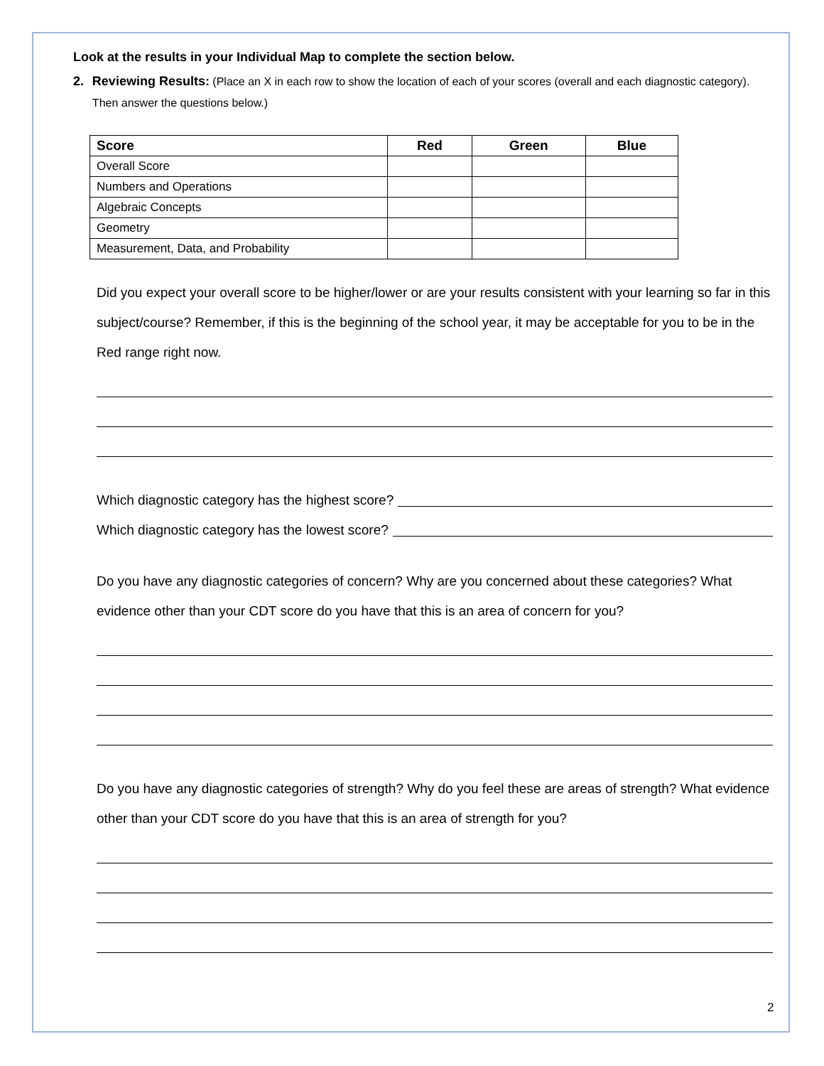Look at the results in your Individual Map to complete the section below.
2. Reviewing Results: (Place an X in each row to show the location of each of your scores (overall and each diagnostic category). Then answer the questions below.)
| Score | Red | Green | Blue |
| --- | --- | --- | --- |
| Overall Score | | | |
| Numbers and Operations | | | |
| Algebraic Concepts | | | |
| Geometry | | | |
| Measurement, Data, and Probability | | | |
Did you expect your overall score to be higher/lower or are your results consistent with your learning so far in this subject/course? Remember, if this is the beginning of the school year, it may be acceptable for you to be in the Red range right now.
Which diagnostic category has the highest score?
Which diagnostic category has the lowest score?
Do you have any diagnostic categories of concern? Why are you concerned about these categories? What evidence other than your CDT score do you have that this is an area of concern for you?
Do you have any diagnostic categories of strength? Why do you feel these are areas of strength? What evidence other than your CDT score do you have that this is an area of strength for you?
2